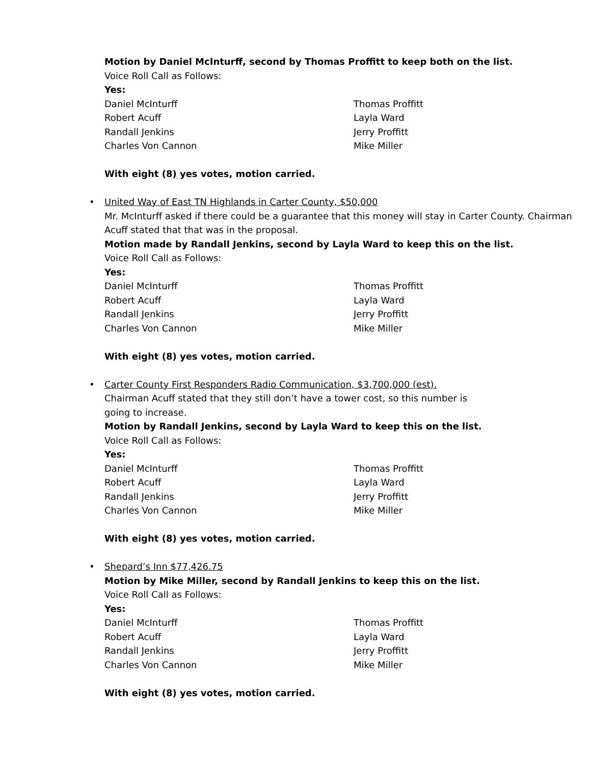Motion by Daniel McInturff, second by Thomas Proffitt to keep both on the list.
Voice Roll Call as Follows:
Yes:
Daniel McInturff Thomas Proffitt
Robert Acuff Layla Ward
Randall Jenkins Jerry Proffitt
Charles Von Cannon Mike Miller
With eight (8) yes votes, motion carried.
•
United Way of East TN Highlands in Carter County, $50,000
Mr. McInturff asked if there could be a guarantee that this money will stay in Carter County. Chairman Acuff stated that that was in the proposal.
Motion made by Randall Jenkins, second by Layla Ward to keep this on the list.
Voice Roll Call as Follows:
Yes:
Daniel McInturff Thomas Proffitt
Robert Acuff Layla Ward
Randall Jenkins Jerry Proffitt
Charles Von Cannon Mike Miller
With eight (8) yes votes, motion carried.
•
Carter County First Responders Radio Communication, $3,700,000 (est).
Chairman Acuff stated that they still don’t have a tower cost, so this number is going to increase.
Motion by Randall Jenkins, second by Layla Ward to keep this on the list.
Voice Roll Call as Follows:
Yes:
Daniel McInturff Thomas Proffitt
Robert Acuff Layla Ward
Randall Jenkins Jerry Proffitt
Charles Von Cannon Mike Miller
With eight (8) yes votes, motion carried.
•
Shepard’s Inn $77,426.75
Motion by Mike Miller, second by Randall Jenkins to keep this on the list.
Voice Roll Call as Follows:
Yes:
Daniel McInturff Thomas Proffitt
Robert Acuff Layla Ward
Randall Jenkins Jerry Proffitt
Charles Von Cannon Mike Miller
With eight (8) yes votes, motion carried.